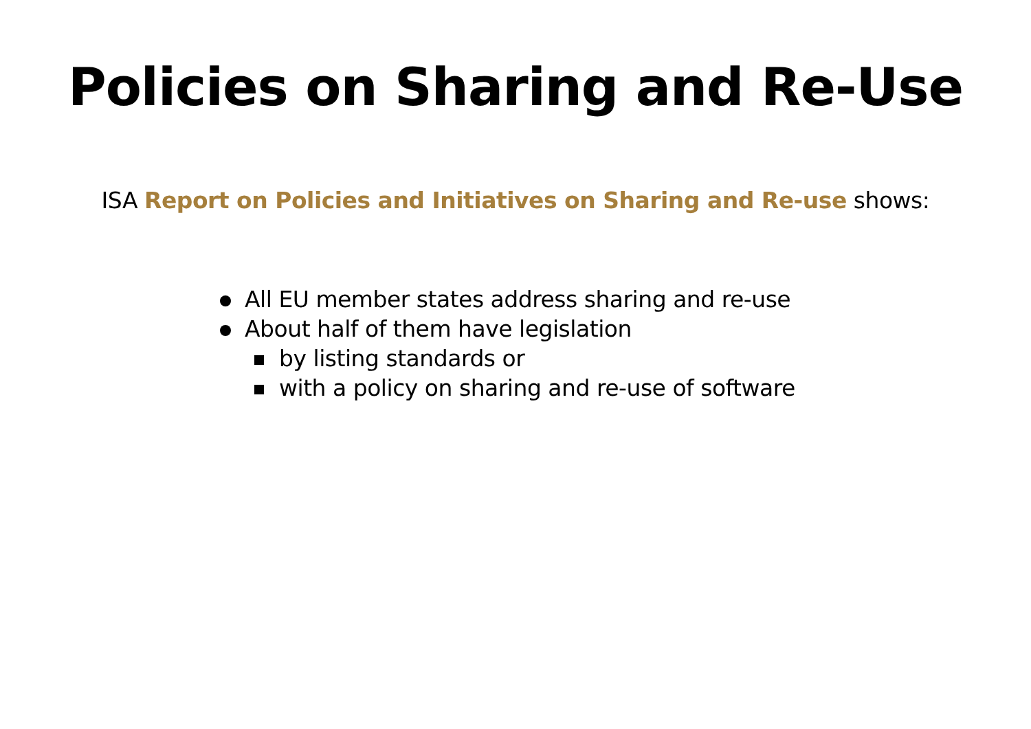Policies on Sharing and Re-Use
ISA Report on Policies and Initiatives on Sharing and Re-use shows:
All EU member states address sharing and re-use
About half of them have legislation
by listing standards or
with a policy on sharing and re-use of software